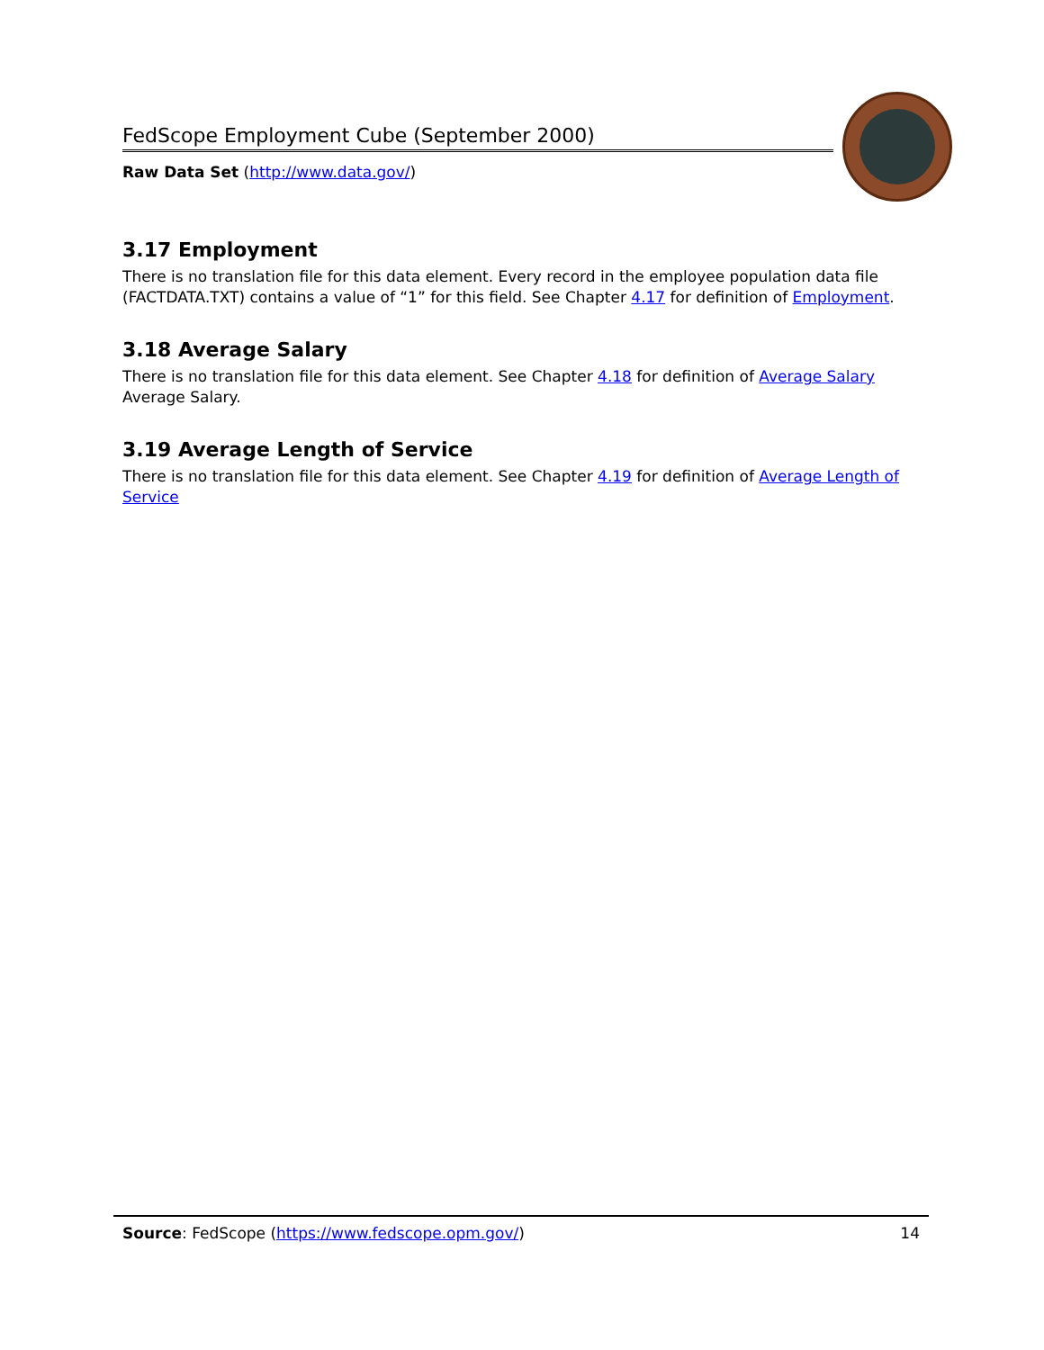FedScope Employment Cube (September 2000)
Raw Data Set (http://www.data.gov/)
3.17 Employment
There is no translation file for this data element. Every record in the employee population data file (FACTDATA.TXT) contains a value of “1” for this field. See Chapter 4.17 for definition of Employment.
3.18 Average Salary
There is no translation file for this data element. See Chapter 4.18 for definition of Average Salary Average Salary.
3.19 Average Length of Service
There is no translation file for this data element. See Chapter 4.19 for definition of Average Length of Service
Source: FedScope (https://www.fedscope.opm.gov/) 14